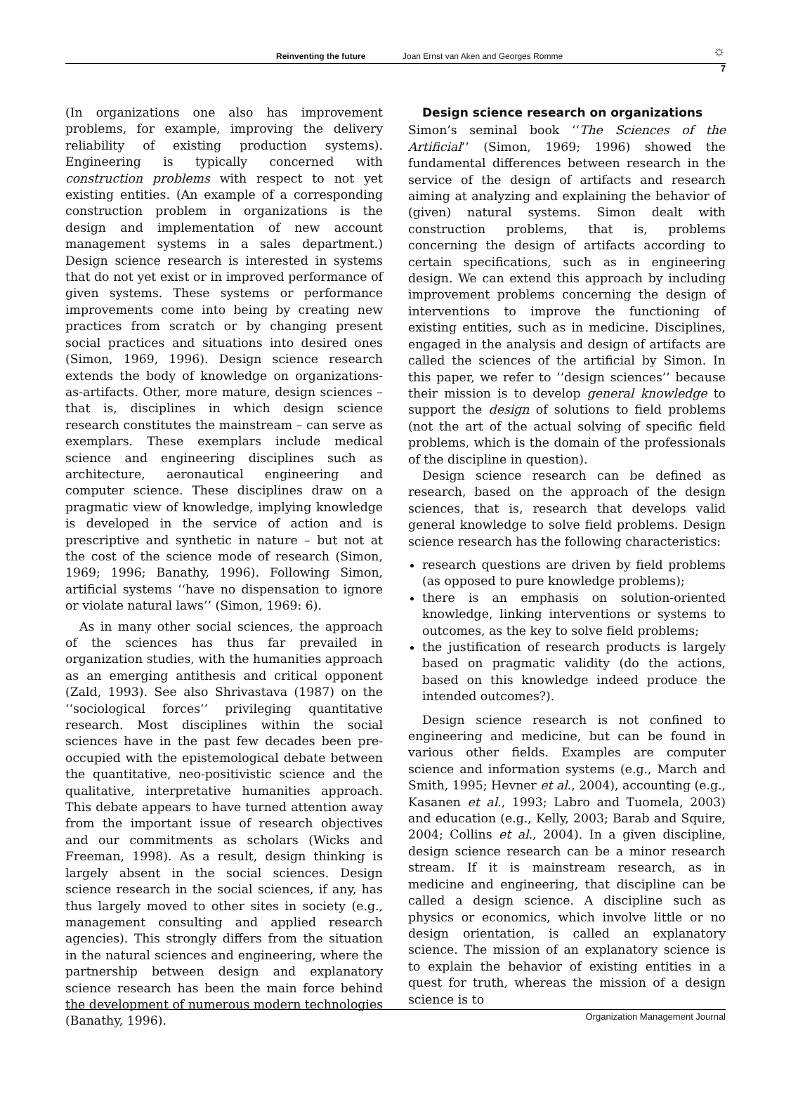Reinventing the future Joan Ernst van Aken and Georges Romme ☼
7
(In organizations one also has improvement problems, for example, improving the delivery reliability of existing production systems). Engineering is typically concerned with construction problems with respect to not yet existing entities. (An example of a corresponding construction problem in organizations is the design and implementation of new account management systems in a sales department.) Design science research is interested in systems that do not yet exist or in improved performance of given systems. These systems or performance improvements come into being by creating new practices from scratch or by changing present social practices and situations into desired ones (Simon, 1969, 1996). Design science research extends the body of knowledge on organizations-as-artifacts. Other, more mature, design sciences – that is, disciplines in which design science research constitutes the mainstream – can serve as exemplars. These exemplars include medical science and engineering disciplines such as architecture, aeronautical engineering and computer science. These disciplines draw on a pragmatic view of knowledge, implying knowledge is developed in the service of action and is prescriptive and synthetic in nature – but not at the cost of the science mode of research (Simon, 1969; 1996; Banathy, 1996). Following Simon, artificial systems ‘‘have no dispensation to ignore or violate natural laws’’ (Simon, 1969: 6).
As in many other social sciences, the approach of the sciences has thus far prevailed in organization studies, with the humanities approach as an emerging antithesis and critical opponent (Zald, 1993). See also Shrivastava (1987) on the ‘‘sociological forces’’ privileging quantitative research. Most disciplines within the social sciences have in the past few decades been pre-occupied with the epistemological debate between the quantitative, neo-positivistic science and the qualitative, interpretative humanities approach. This debate appears to have turned attention away from the important issue of research objectives and our commitments as scholars (Wicks and Freeman, 1998). As a result, design thinking is largely absent in the social sciences. Design science research in the social sciences, if any, has thus largely moved to other sites in society (e.g., management consulting and applied research agencies). This strongly differs from the situation in the natural sciences and engineering, where the partnership between design and explanatory science research has been the main force behind the development of numerous modern technologies (Banathy, 1996).
Design science research on organizations
Simon’s seminal book ‘‘The Sciences of the Artificial’’ (Simon, 1969; 1996) showed the fundamental differences between research in the service of the design of artifacts and research aiming at analyzing and explaining the behavior of (given) natural systems. Simon dealt with construction problems, that is, problems concerning the design of artifacts according to certain specifications, such as in engineering design. We can extend this approach by including improvement problems concerning the design of interventions to improve the functioning of existing entities, such as in medicine. Disciplines, engaged in the analysis and design of artifacts are called the sciences of the artificial by Simon. In this paper, we refer to ‘‘design sciences’’ because their mission is to develop general knowledge to support the design of solutions to field problems (not the art of the actual solving of specific field problems, which is the domain of the professionals of the discipline in question).
Design science research can be defined as research, based on the approach of the design sciences, that is, research that develops valid general knowledge to solve field problems. Design science research has the following characteristics:
research questions are driven by field problems (as opposed to pure knowledge problems);
there is an emphasis on solution-oriented knowledge, linking interventions or systems to outcomes, as the key to solve field problems;
the justification of research products is largely based on pragmatic validity (do the actions, based on this knowledge indeed produce the intended outcomes?).
Design science research is not confined to engineering and medicine, but can be found in various other fields. Examples are computer science and information systems (e.g., March and Smith, 1995; Hevner et al., 2004), accounting (e.g., Kasanen et al., 1993; Labro and Tuomela, 2003) and education (e.g., Kelly, 2003; Barab and Squire, 2004; Collins et al., 2004). In a given discipline, design science research can be a minor research stream. If it is mainstream research, as in medicine and engineering, that discipline can be called a design science. A discipline such as physics or economics, which involve little or no design orientation, is called an explanatory science. The mission of an explanatory science is to explain the behavior of existing entities in a quest for truth, whereas the mission of a design science is to
Organization Management Journal